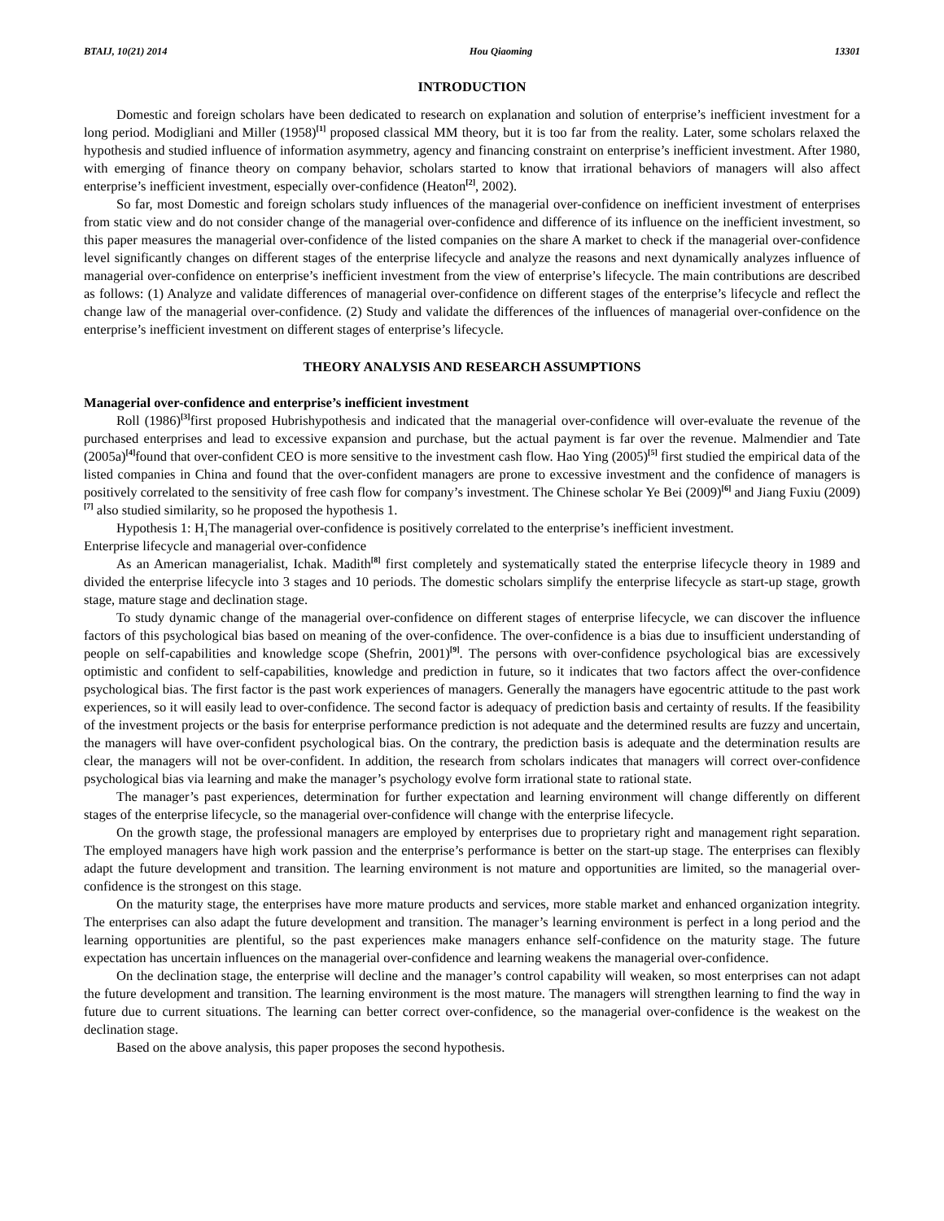BTAIJ, 10(21) 2014 Hou Qiaoming 13301
INTRODUCTION
Domestic and foreign scholars have been dedicated to research on explanation and solution of enterprise’s inefficient investment for a long period. Modigliani and Miller (1958)<sup>[1]</sup> proposed classical MM theory, but it is too far from the reality. Later, some scholars relaxed the hypothesis and studied influence of information asymmetry, agency and financing constraint on enterprise’s inefficient investment. After 1980, with emerging of finance theory on company behavior, scholars started to know that irrational behaviors of managers will also affect enterprise’s inefficient investment, especially over-confidence (Heaton<sup>[2]</sup>, 2002).
So far, most Domestic and foreign scholars study influences of the managerial over-confidence on inefficient investment of enterprises from static view and do not consider change of the managerial over-confidence and difference of its influence on the inefficient investment, so this paper measures the managerial over-confidence of the listed companies on the share A market to check if the managerial over-confidence level significantly changes on different stages of the enterprise lifecycle and analyze the reasons and next dynamically analyzes influence of managerial over-confidence on enterprise’s inefficient investment from the view of enterprise’s lifecycle. The main contributions are described as follows: (1) Analyze and validate differences of managerial over-confidence on different stages of the enterprise’s lifecycle and reflect the change law of the managerial over-confidence. (2) Study and validate the differences of the influences of managerial over-confidence on the enterprise’s inefficient investment on different stages of enterprise’s lifecycle.
THEORY ANALYSIS AND RESEARCH ASSUMPTIONS
Managerial over-confidence and enterprise’s inefficient investment
Roll (1986)<sup>[3]</sup>first proposed Hubrishypothesis and indicated that the managerial over-confidence will over-evaluate the revenue of the purchased enterprises and lead to excessive expansion and purchase, but the actual payment is far over the revenue. Malmendier and Tate (2005a)<sup>[4]</sup>found that over-confident CEO is more sensitive to the investment cash flow. Hao Ying (2005)<sup>[5]</sup> first studied the empirical data of the listed companies in China and found that the over-confident managers are prone to excessive investment and the confidence of managers is positively correlated to the sensitivity of free cash flow for company’s investment. The Chinese scholar Ye Bei (2009)<sup>[6]</sup> and Jiang Fuxiu (2009)<sup>[7]</sup> also studied similarity, so he proposed the hypothesis 1.
Hypothesis 1: H<sub>1</sub>The managerial over-confidence is positively correlated to the enterprise’s inefficient investment.
Enterprise lifecycle and managerial over-confidence
As an American managerialist, Ichak. Madith<sup>[8]</sup> first completely and systematically stated the enterprise lifecycle theory in 1989 and divided the enterprise lifecycle into 3 stages and 10 periods. The domestic scholars simplify the enterprise lifecycle as start-up stage, growth stage, mature stage and declination stage.
To study dynamic change of the managerial over-confidence on different stages of enterprise lifecycle, we can discover the influence factors of this psychological bias based on meaning of the over-confidence. The over-confidence is a bias due to insufficient understanding of people on self-capabilities and knowledge scope (Shefrin, 2001)<sup>[9]</sup>. The persons with over-confidence psychological bias are excessively optimistic and confident to self-capabilities, knowledge and prediction in future, so it indicates that two factors affect the over-confidence psychological bias. The first factor is the past work experiences of managers. Generally the managers have egocentric attitude to the past work experiences, so it will easily lead to over-confidence. The second factor is adequacy of prediction basis and certainty of results. If the feasibility of the investment projects or the basis for enterprise performance prediction is not adequate and the determined results are fuzzy and uncertain, the managers will have over-confident psychological bias. On the contrary, the prediction basis is adequate and the determination results are clear, the managers will not be over-confident. In addition, the research from scholars indicates that managers will correct over-confidence psychological bias via learning and make the manager’s psychology evolve form irrational state to rational state.
The manager’s past experiences, determination for further expectation and learning environment will change differently on different stages of the enterprise lifecycle, so the managerial over-confidence will change with the enterprise lifecycle.
On the growth stage, the professional managers are employed by enterprises due to proprietary right and management right separation. The employed managers have high work passion and the enterprise’s performance is better on the start-up stage. The enterprises can flexibly adapt the future development and transition. The learning environment is not mature and opportunities are limited, so the managerial over-confidence is the strongest on this stage.
On the maturity stage, the enterprises have more mature products and services, more stable market and enhanced organization integrity. The enterprises can also adapt the future development and transition. The manager’s learning environment is perfect in a long period and the learning opportunities are plentiful, so the past experiences make managers enhance self-confidence on the maturity stage. The future expectation has uncertain influences on the managerial over-confidence and learning weakens the managerial over-confidence.
On the declination stage, the enterprise will decline and the manager’s control capability will weaken, so most enterprises can not adapt the future development and transition. The learning environment is the most mature. The managers will strengthen learning to find the way in future due to current situations. The learning can better correct over-confidence, so the managerial over-confidence is the weakest on the declination stage.
Based on the above analysis, this paper proposes the second hypothesis.